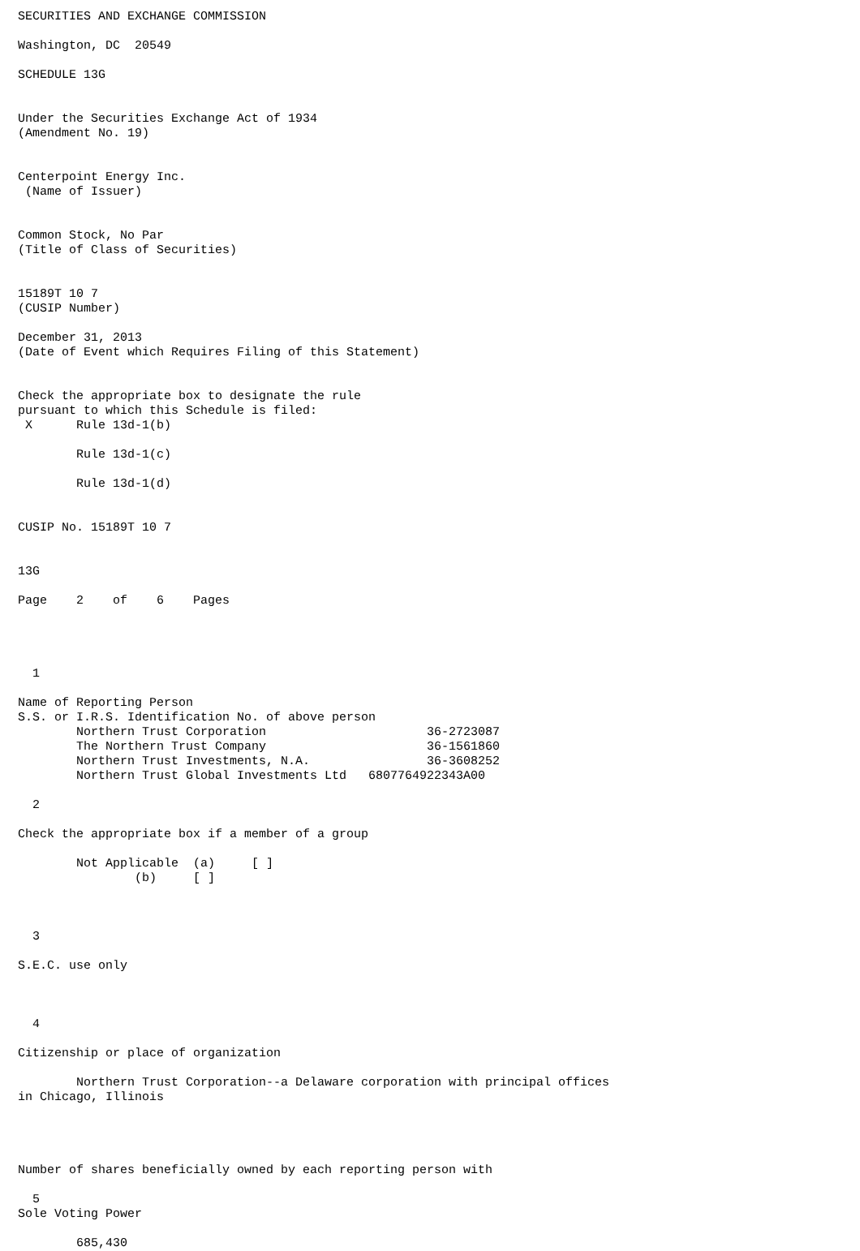SECURITIES AND EXCHANGE COMMISSION

Washington, DC  20549

SCHEDULE 13G


Under the Securities Exchange Act of 1934
(Amendment No. 19)


Centerpoint Energy Inc.
 (Name of Issuer)


Common Stock, No Par
(Title of Class of Securities)


15189T 10 7
(CUSIP Number)

December 31, 2013
(Date of Event which Requires Filing of this Statement)


Check the appropriate box to designate the rule
pursuant to which this Schedule is filed:
 X      Rule 13d-1(b)

        Rule 13d-1(c)

        Rule 13d-1(d)


CUSIP No. 15189T 10 7


13G

Page    2    of    6    Pages




  1

Name of Reporting Person
S.S. or I.R.S. Identification No. of above person
        Northern Trust Corporation                      36-2723087
        The Northern Trust Company                      36-1561860
        Northern Trust Investments, N.A.                36-3608252
        Northern Trust Global Investments Ltd   6807764922343A00

  2

Check the appropriate box if a member of a group

        Not Applicable  (a)     [ ]
                (b)     [ ]



  3

S.E.C. use only



  4

Citizenship or place of organization

        Northern Trust Corporation--a Delaware corporation with principal offices
in Chicago, Illinois




Number of shares beneficially owned by each reporting person with

  5
Sole Voting Power

        685,430